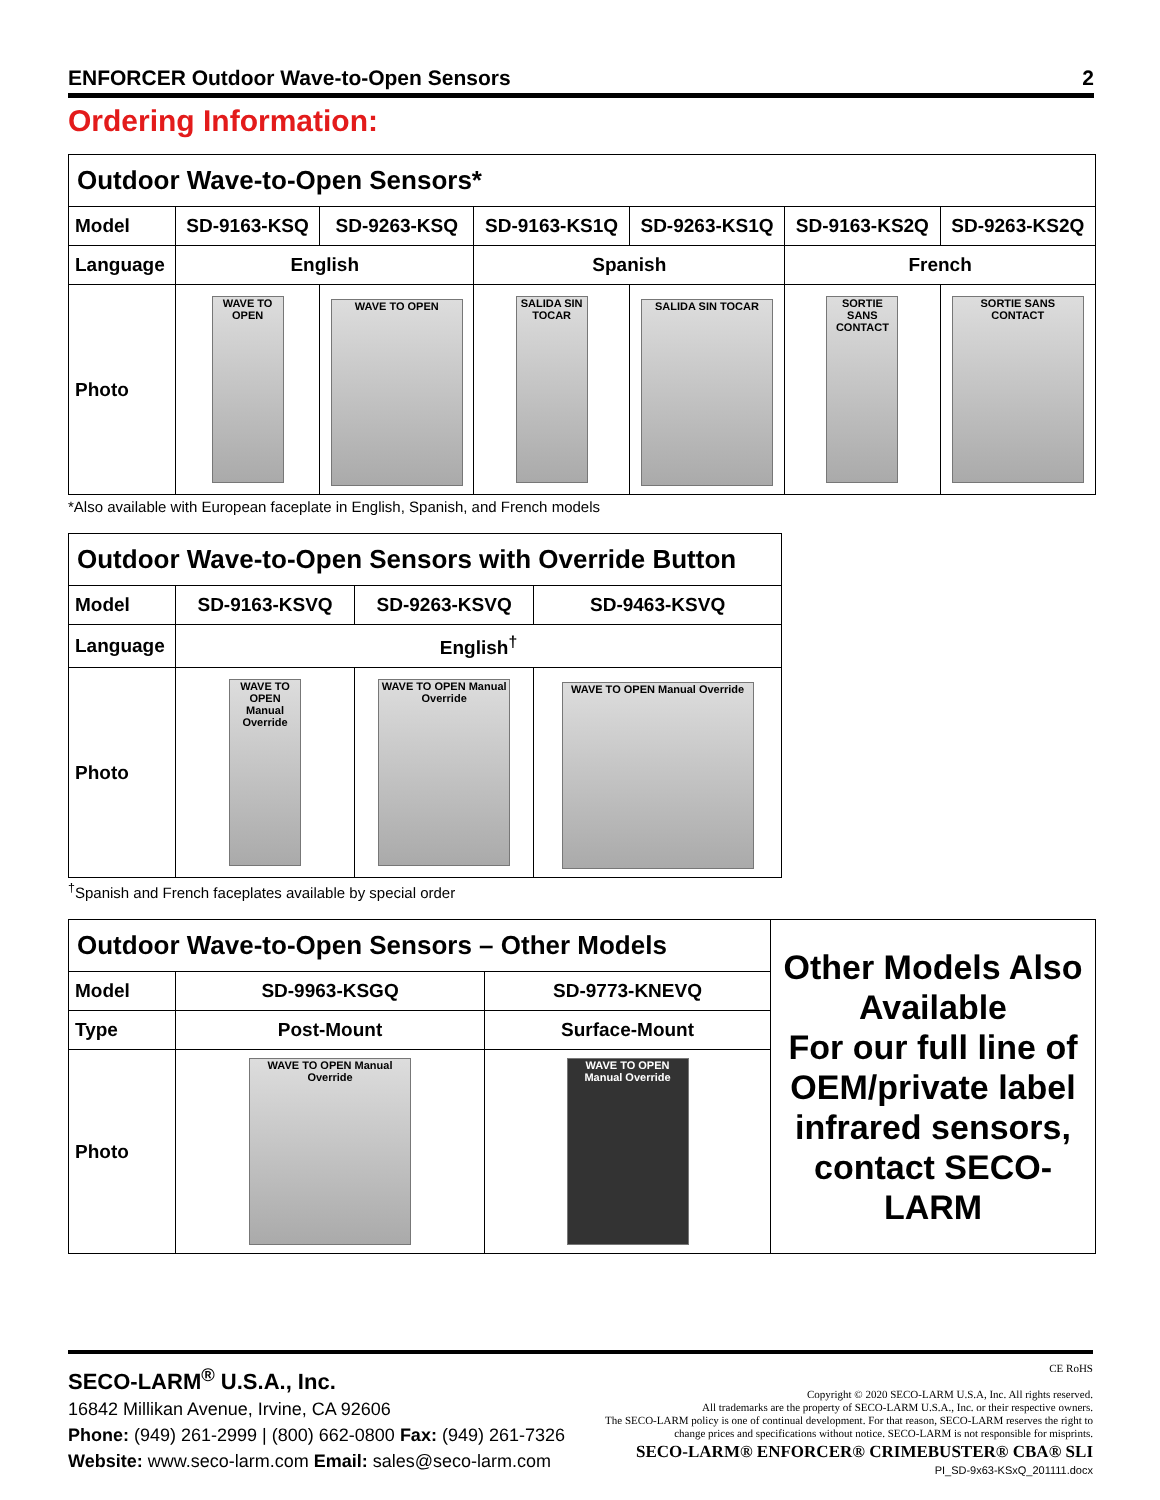ENFORCER Outdoor Wave-to-Open Sensors 2
Ordering Information:
| Outdoor Wave-to-Open Sensors* | | | | | | |
| --- | --- | --- | --- | --- | --- | --- |
| Model | SD-9163-KSQ | SD-9263-KSQ | SD-9163-KS1Q | SD-9263-KS1Q | SD-9163-KS2Q | SD-9263-KS2Q |
| Language | English | | Spanish | | French | |
| Photo | WAVE TO OPEN | WAVE TO OPEN | SALIDA SIN TOCAR | SALIDA SIN TOCAR | SORTIE SANS CONTACT | SORTIE SANS CONTACT |
*Also available with European faceplate in English, Spanish, and French models
| Outdoor Wave-to-Open Sensors with Override Button | | | |
| --- | --- | --- | --- |
| Model | SD-9163-KSVQ | SD-9263-KSVQ | SD-9463-KSVQ |
| Language | English<sup>†</sup> | | |
| Photo | WAVE TO OPEN Manual Override | WAVE TO OPEN Manual Override | WAVE TO OPEN Manual Override |
<sup>†</sup> Spanish and French faceplates available by special order
| Outdoor Wave-to-Open Sensors – Other Models | | | Other Models Also Available For our full line of OEM/private label infrared sensors, contact SECO-LARM |
| Model | SD-9963-KSGQ | SD-9773-KNEVQ | |
| Type | Post-Mount | Surface-Mount | |
| Photo | WAVE TO OPEN Manual Override | WAVE TO OPEN Manual Override | |
SECO-LARM<sup>®</sup> U.S.A., Inc.
16842 Millikan Avenue, Irvine, CA 92606
Phone: (949) 261-2999 | (800) 662-0800 Fax: (949) 261-7326
Website: www.seco-larm.com Email: sales@seco-larm.com
CE RoHS
Copyright © 2020 SECO-LARM U.S.A, Inc. All rights reserved.
All trademarks are the property of SECO-LARM U.S.A., Inc. or their respective owners.
The SECO-LARM policy is one of continual development. For that reason, SECO-LARM reserves the right to
change prices and specifications without notice. SECO-LARM is not responsible for misprints.
SECO-LARM® ENFORCER® CRIMEBUSTER® CBA® SLI
PI_SD-9x63-KSxQ_201111.docx